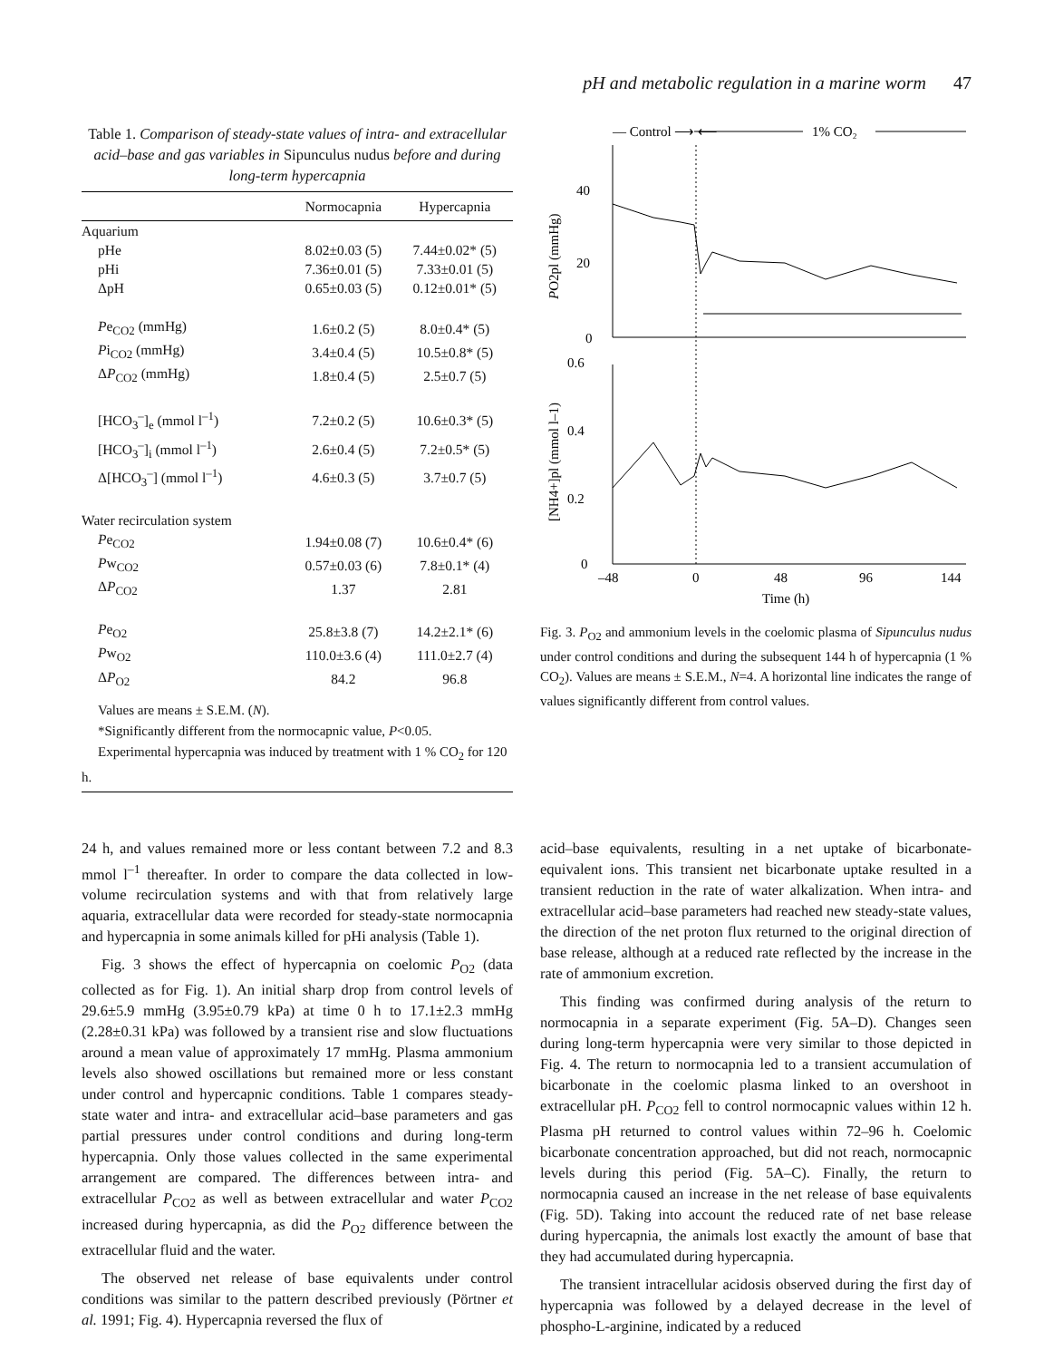pH and metabolic regulation in a marine worm 47
Table 1. Comparison of steady-state values of intra- and extracellular acid–base and gas variables in Sipunculus nudus before and during long-term hypercapnia
| | Normocapnia | Hypercapnia |
| --- | --- | --- |
| Aquarium | | |
| pHe | 8.02±0.03 (5) | 7.44±0.02* (5) |
| pHi | 7.36±0.01 (5) | 7.33±0.01 (5) |
| ΔpH | 0.65±0.03 (5) | 0.12±0.01* (5) |
| P e<sub>CO2</sub> (mmHg) | 1.6±0.2 (5) | 8.0±0.4* (5) |
| P i<sub>CO2</sub> (mmHg) | 3.4±0.4 (5) | 10.5±0.8* (5) |
| Δ P<sub>CO2</sub> (mmHg) | 1.8±0.4 (5) | 2.5±0.7 (5) |
| [HCO<sub>3</sub><sup>–</sup>]<sub>e</sub> (mmol l<sup>–1</sup>) | 7.2±0.2 (5) | 10.6±0.3* (5) |
| [HCO<sub>3</sub><sup>–</sup>]<sub>i</sub> (mmol l<sup>–1</sup>) | 2.6±0.4 (5) | 7.2±0.5* (5) |
| Δ[HCO<sub>3</sub><sup>–</sup>] (mmol l<sup>–1</sup>) | 4.6±0.3 (5) | 3.7±0.7 (5) |
| Water recirculation system | | |
| P e<sub>CO2</sub> | 1.94±0.08 (7) | 10.6±0.4* (6) |
| P w<sub>CO2</sub> | 0.57±0.03 (6) | 7.8±0.1* (4) |
| Δ P<sub>CO2</sub> | 1.37 | 2.81 |
| P e<sub>O2</sub> | 25.8±3.8 (7) | 14.2±2.1* (6) |
| P w<sub>O2</sub> | 110.0±3.6 (4) | 111.0±2.7 (4) |
| Δ P<sub>O2</sub> | 84.2 | 96.8 |
Values are means ± S.E.M. (N).
*Significantly different from the normocapnic value, P<0.05.
Experimental hypercapnia was induced by treatment with 1 % CO<sub>2</sub> for 120 h.
— Control ⟶ ⟵
1% CO₂
40
20
0
0.6
0.4
0.2
0
–48
0
48
96
144
Time (h)
PO2pl (mmHg)
[NH4+]pl (mmol l–1)
Fig. 3. P<sub>O2</sub> and ammonium levels in the coelomic plasma of Sipunculus nudus under control conditions and during the subsequent 144 h of hypercapnia (1 % CO<sub>2</sub>). Values are means ± S.E.M., N=4. A horizontal line indicates the range of values significantly different from control values.
24 h, and values remained more or less contant between 7.2 and 8.3 mmol l<sup>–1</sup> thereafter. In order to compare the data collected in low-volume recirculation systems and with that from relatively large aquaria, extracellular data were recorded for steady-state normocapnia and hypercapnia in some animals killed for pHi analysis (Table 1).
Fig. 3 shows the effect of hypercapnia on coelomic P<sub>O2</sub> (data collected as for Fig. 1). An initial sharp drop from control levels of 29.6±5.9 mmHg (3.95±0.79 kPa) at time 0 h to 17.1±2.3 mmHg (2.28±0.31 kPa) was followed by a transient rise and slow fluctuations around a mean value of approximately 17 mmHg. Plasma ammonium levels also showed oscillations but remained more or less constant under control and hypercapnic conditions. Table 1 compares steady-state water and intra- and extracellular acid–base parameters and gas partial pressures under control conditions and during long-term hypercapnia. Only those values collected in the same experimental arrangement are compared. The differences between intra- and extracellular P<sub>CO2</sub> as well as between extracellular and water P<sub>CO2</sub> increased during hypercapnia, as did the P<sub>O2</sub> difference between the extracellular fluid and the water.
The observed net release of base equivalents under control conditions was similar to the pattern described previously (Pörtner et al. 1991; Fig. 4). Hypercapnia reversed the flux of
acid–base equivalents, resulting in a net uptake of bicarbonate-equivalent ions. This transient net bicarbonate uptake resulted in a transient reduction in the rate of water alkalization. When intra- and extracellular acid–base parameters had reached new steady-state values, the direction of the net proton flux returned to the original direction of base release, although at a reduced rate reflected by the increase in the rate of ammonium excretion.
This finding was confirmed during analysis of the return to normocapnia in a separate experiment (Fig. 5A–D). Changes seen during long-term hypercapnia were very similar to those depicted in Fig. 4. The return to normocapnia led to a transient accumulation of bicarbonate in the coelomic plasma linked to an overshoot in extracellular pH. P<sub>CO2</sub> fell to control normocapnic values within 12 h. Plasma pH returned to control values within 72–96 h. Coelomic bicarbonate concentration approached, but did not reach, normocapnic levels during this period (Fig. 5A–C). Finally, the return to normocapnia caused an increase in the net release of base equivalents (Fig. 5D). Taking into account the reduced rate of net base release during hypercapnia, the animals lost exactly the amount of base that they had accumulated during hypercapnia.
The transient intracellular acidosis observed during the first day of hypercapnia was followed by a delayed decrease in the level of phospho-L-arginine, indicated by a reduced